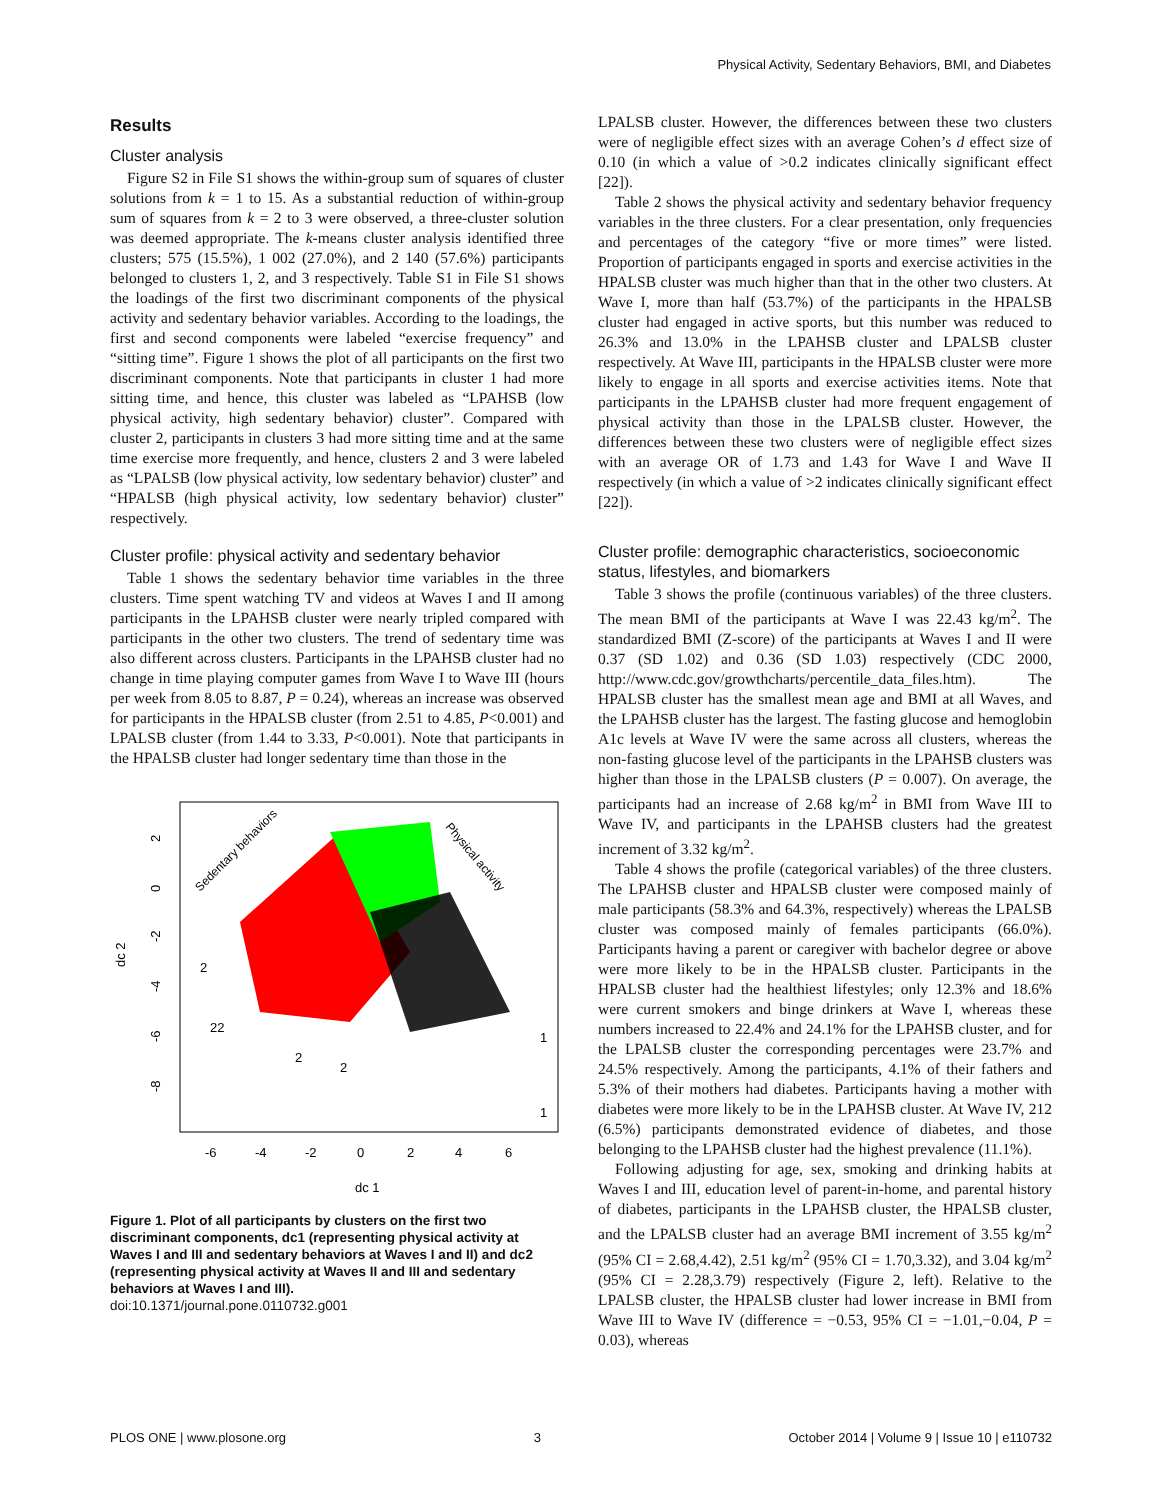Physical Activity, Sedentary Behaviors, BMI, and Diabetes
Results
Cluster analysis
Figure S2 in File S1 shows the within-group sum of squares of cluster solutions from k = 1 to 15. As a substantial reduction of within-group sum of squares from k = 2 to 3 were observed, a three-cluster solution was deemed appropriate. The k-means cluster analysis identified three clusters; 575 (15.5%), 1 002 (27.0%), and 2 140 (57.6%) participants belonged to clusters 1, 2, and 3 respectively. Table S1 in File S1 shows the loadings of the first two discriminant components of the physical activity and sedentary behavior variables. According to the loadings, the first and second components were labeled “exercise frequency” and “sitting time”. Figure 1 shows the plot of all participants on the first two discriminant components. Note that participants in cluster 1 had more sitting time, and hence, this cluster was labeled as “LPAHSB (low physical activity, high sedentary behavior) cluster”. Compared with cluster 2, participants in clusters 3 had more sitting time and at the same time exercise more frequently, and hence, clusters 2 and 3 were labeled as “LPALSB (low physical activity, low sedentary behavior) cluster” and “HPALSB (high physical activity, low sedentary behavior) cluster” respectively.
Cluster profile: physical activity and sedentary behavior
Table 1 shows the sedentary behavior time variables in the three clusters. Time spent watching TV and videos at Waves I and II among participants in the LPAHSB cluster were nearly tripled compared with participants in the other two clusters. The trend of sedentary time was also different across clusters. Participants in the LPAHSB cluster had no change in time playing computer games from Wave I to Wave III (hours per week from 8.05 to 8.87, P = 0.24), whereas an increase was observed for participants in the HPALSB cluster (from 2.51 to 4.85, P<0.001) and LPALSB cluster (from 1.44 to 3.33, P<0.001). Note that participants in the HPALSB cluster had longer sedentary time than those in the
2
22
2
2
1
1
Sedentary behaviors
Physical activity
-6
-4
-2
0
2
4
6
dc 1
dc 2
2
0
-2
-4
-6
-8
Figure 1. Plot of all participants by clusters on the first two discriminant components, dc1 (representing physical activity at Waves I and III and sedentary behaviors at Waves I and II) and dc2 (representing physical activity at Waves II and III and sedentary behaviors at Waves I and III).
doi:10.1371/journal.pone.0110732.g001
LPALSB cluster. However, the differences between these two clusters were of negligible effect sizes with an average Cohen’s d effect size of 0.10 (in which a value of >0.2 indicates clinically significant effect [22]).
Table 2 shows the physical activity and sedentary behavior frequency variables in the three clusters. For a clear presentation, only frequencies and percentages of the category “five or more times” were listed. Proportion of participants engaged in sports and exercise activities in the HPALSB cluster was much higher than that in the other two clusters. At Wave I, more than half (53.7%) of the participants in the HPALSB cluster had engaged in active sports, but this number was reduced to 26.3% and 13.0% in the LPAHSB cluster and LPALSB cluster respectively. At Wave III, participants in the HPALSB cluster were more likely to engage in all sports and exercise activities items. Note that participants in the LPAHSB cluster had more frequent engagement of physical activity than those in the LPALSB cluster. However, the differences between these two clusters were of negligible effect sizes with an average OR of 1.73 and 1.43 for Wave I and Wave II respectively (in which a value of >2 indicates clinically significant effect [22]).
Cluster profile: demographic characteristics, socioeconomic status, lifestyles, and biomarkers
Table 3 shows the profile (continuous variables) of the three clusters. The mean BMI of the participants at Wave I was 22.43 kg/m<sup>2</sup>. The standardized BMI (Z-score) of the participants at Waves I and II were 0.37 (SD 1.02) and 0.36 (SD 1.03) respectively (CDC 2000, http://www.cdc.gov/growthcharts/percentile_data_files.htm). The HPALSB cluster has the smallest mean age and BMI at all Waves, and the LPAHSB cluster has the largest. The fasting glucose and hemoglobin A1c levels at Wave IV were the same across all clusters, whereas the non-fasting glucose level of the participants in the LPAHSB clusters was higher than those in the LPALSB clusters (P = 0.007). On average, the participants had an increase of 2.68 kg/m<sup>2</sup> in BMI from Wave III to Wave IV, and participants in the LPAHSB clusters had the greatest increment of 3.32 kg/m<sup>2</sup>.
Table 4 shows the profile (categorical variables) of the three clusters. The LPAHSB cluster and HPALSB cluster were composed mainly of male participants (58.3% and 64.3%, respectively) whereas the LPALSB cluster was composed mainly of females participants (66.0%). Participants having a parent or caregiver with bachelor degree or above were more likely to be in the HPALSB cluster. Participants in the HPALSB cluster had the healthiest lifestyles; only 12.3% and 18.6% were current smokers and binge drinkers at Wave I, whereas these numbers increased to 22.4% and 24.1% for the LPAHSB cluster, and for the LPALSB cluster the corresponding percentages were 23.7% and 24.5% respectively. Among the participants, 4.1% of their fathers and 5.3% of their mothers had diabetes. Participants having a mother with diabetes were more likely to be in the LPAHSB cluster. At Wave IV, 212 (6.5%) participants demonstrated evidence of diabetes, and those belonging to the LPAHSB cluster had the highest prevalence (11.1%).
Following adjusting for age, sex, smoking and drinking habits at Waves I and III, education level of parent-in-home, and parental history of diabetes, participants in the LPAHSB cluster, the HPALSB cluster, and the LPALSB cluster had an average BMI increment of 3.55 kg/m<sup>2</sup> (95% CI = 2.68,4.42), 2.51 kg/m<sup>2</sup> (95% CI = 1.70,3.32), and 3.04 kg/m<sup>2</sup> (95% CI = 2.28,3.79) respectively (Figure 2, left). Relative to the LPALSB cluster, the HPALSB cluster had lower increase in BMI from Wave III to Wave IV (difference = −0.53, 95% CI = −1.01,−0.04, P = 0.03), whereas
PLOS ONE | www.plosone.org 3 October 2014 | Volume 9 | Issue 10 | e110732